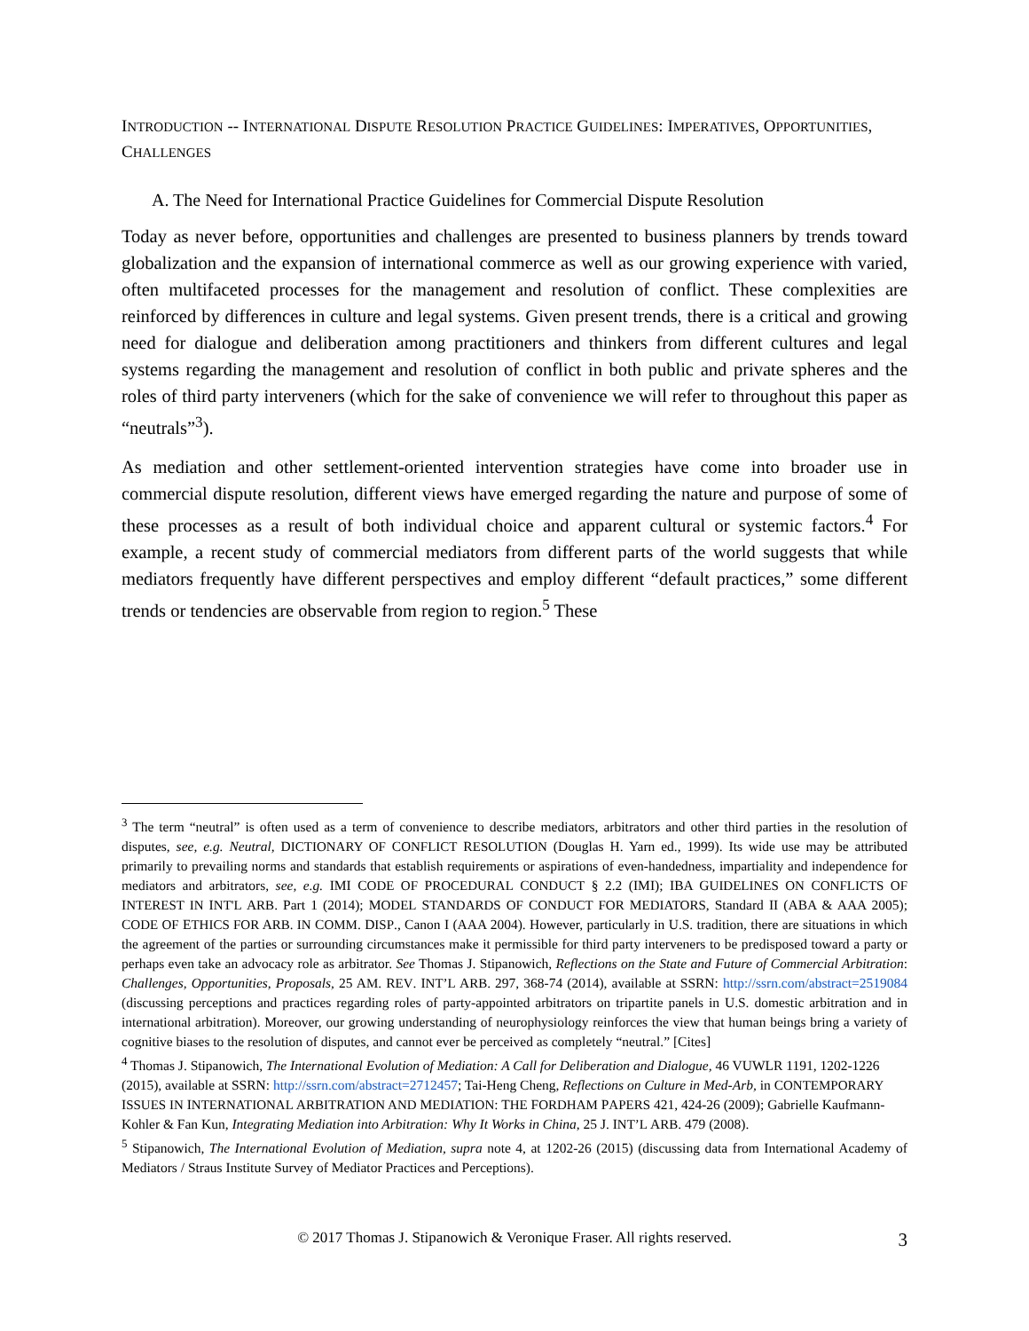INTRODUCTION -- INTERNATIONAL DISPUTE RESOLUTION PRACTICE GUIDELINES: IMPERATIVES, OPPORTUNITIES, CHALLENGES
A. The Need for International Practice Guidelines for Commercial Dispute Resolution
Today as never before, opportunities and challenges are presented to business planners by trends toward globalization and the expansion of international commerce as well as our growing experience with varied, often multifaceted processes for the management and resolution of conflict. These complexities are reinforced by differences in culture and legal systems. Given present trends, there is a critical and growing need for dialogue and deliberation among practitioners and thinkers from different cultures and legal systems regarding the management and resolution of conflict in both public and private spheres and the roles of third party interveners (which for the sake of convenience we will refer to throughout this paper as “neutrals”<sup>3</sup>).
As mediation and other settlement-oriented intervention strategies have come into broader use in commercial dispute resolution, different views have emerged regarding the nature and purpose of some of these processes as a result of both individual choice and apparent cultural or systemic factors.<sup>4</sup> For example, a recent study of commercial mediators from different parts of the world suggests that while mediators frequently have different perspectives and employ different “default practices,” some different trends or tendencies are observable from region to region.<sup>5</sup> These
<sup>3</sup> The term “neutral” is often used as a term of convenience to describe mediators, arbitrators and other third parties in the resolution of disputes, see, e.g. Neutral, DICTIONARY OF CONFLICT RESOLUTION (Douglas H. Yarn ed., 1999). Its wide use may be attributed primarily to prevailing norms and standards that establish requirements or aspirations of even-handedness, impartiality and independence for mediators and arbitrators, see, e.g. IMI CODE OF PROCEDURAL CONDUCT § 2.2 (IMI); IBA GUIDELINES ON CONFLICTS OF INTEREST IN INT'L ARB. Part 1 (2014); MODEL STANDARDS OF CONDUCT FOR MEDIATORS, Standard II (ABA & AAA 2005); CODE OF ETHICS FOR ARB. IN COMM. DISP., Canon I (AAA 2004). However, particularly in U.S. tradition, there are situations in which the agreement of the parties or surrounding circumstances make it permissible for third party interveners to be predisposed toward a party or perhaps even take an advocacy role as arbitrator. See Thomas J. Stipanowich, Reflections on the State and Future of Commercial Arbitration: Challenges, Opportunities, Proposals, 25 AM. REV. INT’L ARB. 297, 368-74 (2014), available at SSRN: http://ssrn.com/abstract=2519084 (discussing perceptions and practices regarding roles of party-appointed arbitrators on tripartite panels in U.S. domestic arbitration and in international arbitration). Moreover, our growing understanding of neurophysiology reinforces the view that human beings bring a variety of cognitive biases to the resolution of disputes, and cannot ever be perceived as completely “neutral.” [Cites]
<sup>4</sup> Thomas J. Stipanowich, The International Evolution of Mediation: A Call for Deliberation and Dialogue, 46 VUWLR 1191, 1202-1226 (2015), available at SSRN: http://ssrn.com/abstract=2712457; Tai-Heng Cheng, Reflections on Culture in Med-Arb, in CONTEMPORARY ISSUES IN INTERNATIONAL ARBITRATION AND MEDIATION: THE FORDHAM PAPERS 421, 424-26 (2009); Gabrielle Kaufmann-Kohler & Fan Kun, Integrating Mediation into Arbitration: Why It Works in China, 25 J. INT’L ARB. 479 (2008).
<sup>5</sup> Stipanowich, The International Evolution of Mediation, supra note 4, at 1202-26 (2015) (discussing data from International Academy of Mediators / Straus Institute Survey of Mediator Practices and Perceptions).
© 2017 Thomas J. Stipanowich & Veronique Fraser. All rights reserved. 3